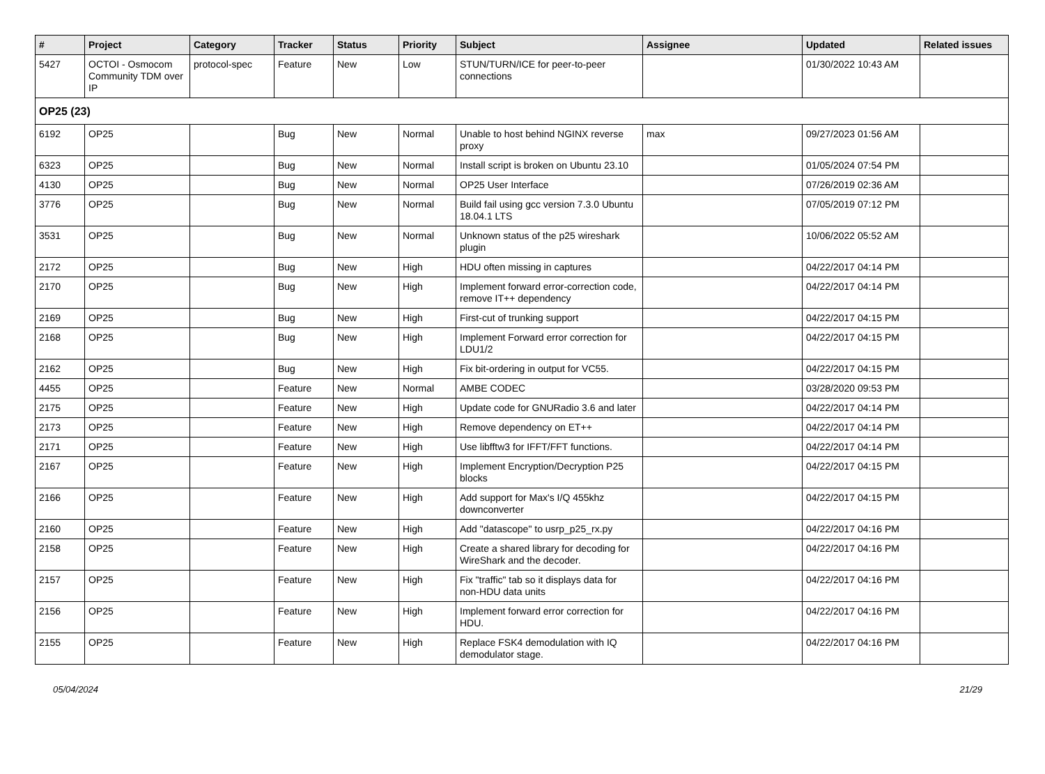| # | Project | Category | Tracker | Status | Priority | Subject | Assignee | Updated | Related issues |
| --- | --- | --- | --- | --- | --- | --- | --- | --- | --- |
| 5427 | OCTOI - Osmocom Community TDM over IP | protocol-spec | Feature | New | Low | STUN/TURN/ICE for peer-to-peer connections | | 01/30/2022 10:43 AM | |
| OP25 (23) | | | | | | | | | |
| 6192 | OP25 | | Bug | New | Normal | Unable to host behind NGINX reverse proxy | max | 09/27/2023 01:56 AM | |
| 6323 | OP25 | | Bug | New | Normal | Install script is broken on Ubuntu 23.10 | | 01/05/2024 07:54 PM | |
| 4130 | OP25 | | Bug | New | Normal | OP25 User Interface | | 07/26/2019 02:36 AM | |
| 3776 | OP25 | | Bug | New | Normal | Build fail using gcc version 7.3.0 Ubuntu 18.04.1 LTS | | 07/05/2019 07:12 PM | |
| 3531 | OP25 | | Bug | New | Normal | Unknown status of the p25 wireshark plugin | | 10/06/2022 05:52 AM | |
| 2172 | OP25 | | Bug | New | High | HDU often missing in captures | | 04/22/2017 04:14 PM | |
| 2170 | OP25 | | Bug | New | High | Implement forward error-correction code, remove IT++ dependency | | 04/22/2017 04:14 PM | |
| 2169 | OP25 | | Bug | New | High | First-cut of trunking support | | 04/22/2017 04:15 PM | |
| 2168 | OP25 | | Bug | New | High | Implement Forward error correction for LDU1/2 | | 04/22/2017 04:15 PM | |
| 2162 | OP25 | | Bug | New | High | Fix bit-ordering in output for VC55. | | 04/22/2017 04:15 PM | |
| 4455 | OP25 | | Feature | New | Normal | AMBE CODEC | | 03/28/2020 09:53 PM | |
| 2175 | OP25 | | Feature | New | High | Update code for GNURadio 3.6 and later | | 04/22/2017 04:14 PM | |
| 2173 | OP25 | | Feature | New | High | Remove dependency on ET++ | | 04/22/2017 04:14 PM | |
| 2171 | OP25 | | Feature | New | High | Use libfftw3 for IFFT/FFT functions. | | 04/22/2017 04:14 PM | |
| 2167 | OP25 | | Feature | New | High | Implement Encryption/Decryption P25 blocks | | 04/22/2017 04:15 PM | |
| 2166 | OP25 | | Feature | New | High | Add support for Max's I/Q 455khz downconverter | | 04/22/2017 04:15 PM | |
| 2160 | OP25 | | Feature | New | High | Add "datascope" to usrp_p25_rx.py | | 04/22/2017 04:16 PM | |
| 2158 | OP25 | | Feature | New | High | Create a shared library for decoding for WireShark and the decoder. | | 04/22/2017 04:16 PM | |
| 2157 | OP25 | | Feature | New | High | Fix "traffic" tab so it displays data for non-HDU data units | | 04/22/2017 04:16 PM | |
| 2156 | OP25 | | Feature | New | High | Implement forward error correction for HDU. | | 04/22/2017 04:16 PM | |
| 2155 | OP25 | | Feature | New | High | Replace FSK4 demodulation with IQ demodulator stage. | | 04/22/2017 04:16 PM | |
05/04/2024 21/29